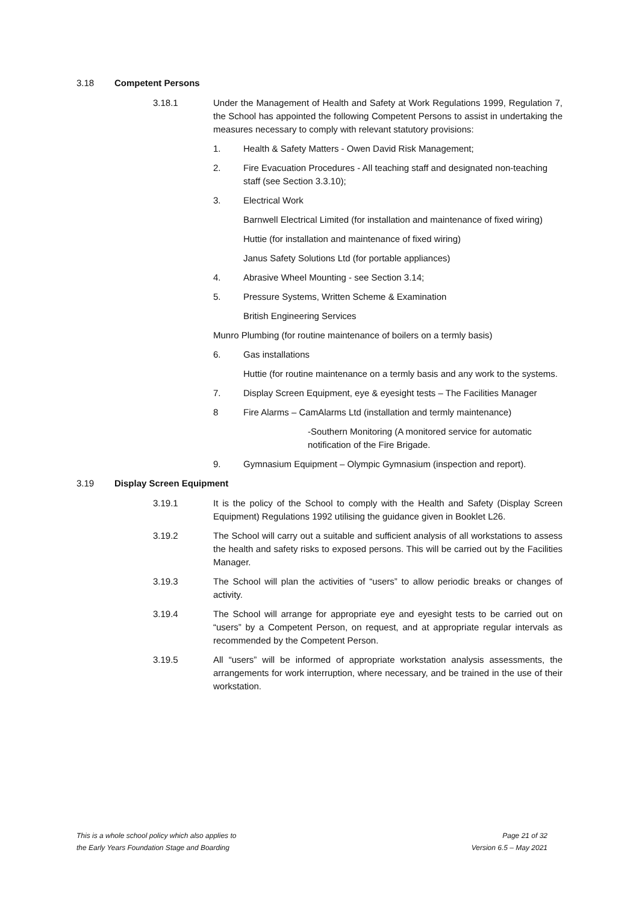3.18 Competent Persons
3.18.1 Under the Management of Health and Safety at Work Regulations 1999, Regulation 7, the School has appointed the following Competent Persons to assist in undertaking the measures necessary to comply with relevant statutory provisions:
1. Health & Safety Matters - Owen David Risk Management;
2. Fire Evacuation Procedures - All teaching staff and designated non-teaching staff (see Section 3.3.10);
3. Electrical Work
Barnwell Electrical Limited (for installation and maintenance of fixed wiring)
Huttie (for installation and maintenance of fixed wiring)
Janus Safety Solutions Ltd (for portable appliances)
4. Abrasive Wheel Mounting - see Section 3.14;
5. Pressure Systems, Written Scheme & Examination
British Engineering Services
Munro Plumbing (for routine maintenance of boilers on a termly basis)
6. Gas installations
Huttie (for routine maintenance on a termly basis and any work to the systems.
7. Display Screen Equipment, eye & eyesight tests – The Facilities Manager
8 Fire Alarms – CamAlarms Ltd (installation and termly maintenance)
-Southern Monitoring (A monitored service for automatic notification of the Fire Brigade.
9. Gymnasium Equipment – Olympic Gymnasium (inspection and report).
3.19 Display Screen Equipment
3.19.1 It is the policy of the School to comply with the Health and Safety (Display Screen Equipment) Regulations 1992 utilising the guidance given in Booklet L26.
3.19.2 The School will carry out a suitable and sufficient analysis of all workstations to assess the health and safety risks to exposed persons. This will be carried out by the Facilities Manager.
3.19.3 The School will plan the activities of “users” to allow periodic breaks or changes of activity.
3.19.4 The School will arrange for appropriate eye and eyesight tests to be carried out on “users” by a Competent Person, on request, and at appropriate regular intervals as recommended by the Competent Person.
3.19.5 All “users” will be informed of appropriate workstation analysis assessments, the arrangements for work interruption, where necessary, and be trained in the use of their workstation.
This is a whole school policy which also applies to
the Early Years Foundation Stage and Boarding
Page 21 of 32
Version 6.5 – May 2021